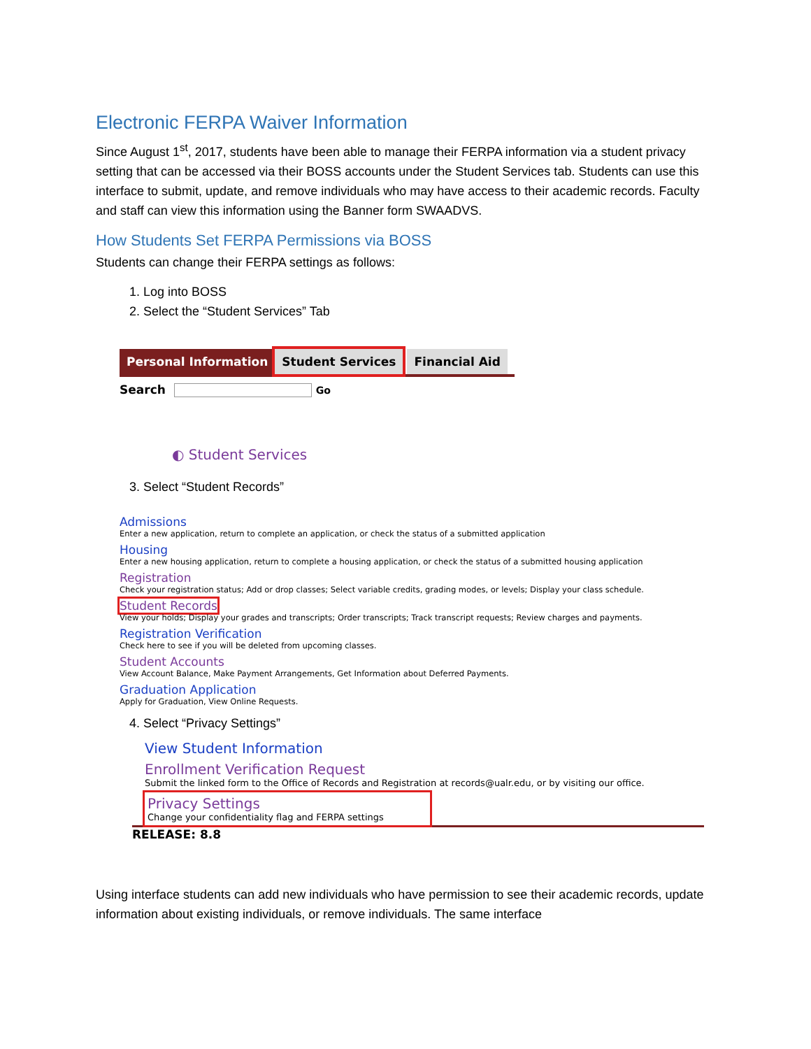Electronic FERPA Waiver Information
Since August 1<sup>st</sup>, 2017, students have been able to manage their FERPA information via a student privacy setting that can be accessed via their BOSS accounts under the Student Services tab. Students can use this interface to submit, update, and remove individuals who may have access to their academic records. Faculty and staff can view this information using the Banner form SWAADVS.
How Students Set FERPA Permissions via BOSS
Students can change their FERPA settings as follows:
1. Log into BOSS
2. Select the “Student Services” Tab
Personal Information Student Services Financial Aid
Search Go
◐ Student Services
3. Select “Student Records”
Admissions
Enter a new application, return to complete an application, or check the status of a submitted application
Housing
Enter a new housing application, return to complete a housing application, or check the status of a submitted housing application
Registration
Check your registration status; Add or drop classes; Select variable credits, grading modes, or levels; Display your class schedule.
Student Records
View your holds; Display your grades and transcripts; Order transcripts; Track transcript requests; Review charges and payments.
Registration Verification
Check here to see if you will be deleted from upcoming classes.
Student Accounts
View Account Balance, Make Payment Arrangements, Get Information about Deferred Payments.
Graduation Application
Apply for Graduation, View Online Requests.
4. Select “Privacy Settings”
View Student Information
Enrollment Verification Request
Submit the linked form to the Office of Records and Registration at records@ualr.edu, or by visiting our office.
Privacy Settings
Change your confidentiality flag and FERPA settings
RELEASE: 8.8
Using interface students can add new individuals who have permission to see their academic records, update information about existing individuals, or remove individuals. The same interface